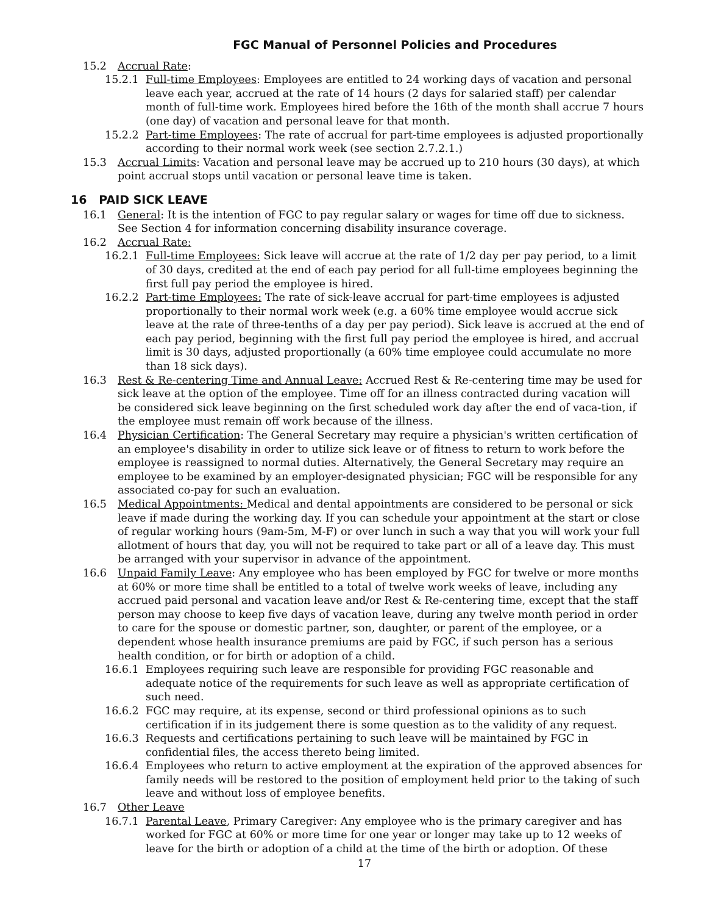FGC Manual of Personnel Policies and Procedures
15.2 Accrual Rate:
15.2.1 Full-time Employees: Employees are entitled to 24 working days of vacation and personal leave each year, accrued at the rate of 14 hours (2 days for salaried staff) per calendar month of full-time work. Employees hired before the 16th of the month shall accrue 7 hours (one day) of vacation and personal leave for that month.
15.2.2 Part-time Employees: The rate of accrual for part-time employees is adjusted proportionally according to their normal work week (see section 2.7.2.1.)
15.3 Accrual Limits: Vacation and personal leave may be accrued up to 210 hours (30 days), at which point accrual stops until vacation or personal leave time is taken.
16 PAID SICK LEAVE
16.1 General: It is the intention of FGC to pay regular salary or wages for time off due to sickness. See Section 4 for information concerning disability insurance coverage.
16.2 Accrual Rate:
16.2.1 Full-time Employees: Sick leave will accrue at the rate of 1/2 day per pay period, to a limit of 30 days, credited at the end of each pay period for all full-time employees beginning the first full pay period the employee is hired.
16.2.2 Part-time Employees: The rate of sick-leave accrual for part-time employees is adjusted proportionally to their normal work week (e.g. a 60% time employee would accrue sick leave at the rate of three-tenths of a day per pay period). Sick leave is accrued at the end of each pay period, beginning with the first full pay period the employee is hired, and accrual limit is 30 days, adjusted proportionally (a 60% time employee could accumulate no more than 18 sick days).
16.3 Rest & Re-centering Time and Annual Leave: Accrued Rest & Re-centering time may be used for sick leave at the option of the employee. Time off for an illness contracted during vacation will be considered sick leave beginning on the first scheduled work day after the end of vaca-tion, if the employee must remain off work because of the illness.
16.4 Physician Certification: The General Secretary may require a physician's written certification of an employee's disability in order to utilize sick leave or of fitness to return to work before the employee is reassigned to normal duties. Alternatively, the General Secretary may require an employee to be examined by an employer-designated physician; FGC will be responsible for any associated co-pay for such an evaluation.
16.5 Medical Appointments: Medical and dental appointments are considered to be personal or sick leave if made during the working day. If you can schedule your appointment at the start or close of regular working hours (9am-5m, M-F) or over lunch in such a way that you will work your full allotment of hours that day, you will not be required to take part or all of a leave day. This must be arranged with your supervisor in advance of the appointment.
16.6 Unpaid Family Leave: Any employee who has been employed by FGC for twelve or more months at 60% or more time shall be entitled to a total of twelve work weeks of leave, including any accrued paid personal and vacation leave and/or Rest & Re-centering time, except that the staff person may choose to keep five days of vacation leave, during any twelve month period in order to care for the spouse or domestic partner, son, daughter, or parent of the employee, or a dependent whose health insurance premiums are paid by FGC, if such person has a serious health condition, or for birth or adoption of a child.
16.6.1 Employees requiring such leave are responsible for providing FGC reasonable and adequate notice of the requirements for such leave as well as appropriate certification of such need.
16.6.2 FGC may require, at its expense, second or third professional opinions as to such certification if in its judgement there is some question as to the validity of any request.
16.6.3 Requests and certifications pertaining to such leave will be maintained by FGC in confidential files, the access thereto being limited.
16.6.4 Employees who return to active employment at the expiration of the approved absences for family needs will be restored to the position of employment held prior to the taking of such leave and without loss of employee benefits.
16.7 Other Leave
16.7.1 Parental Leave, Primary Caregiver: Any employee who is the primary caregiver and has worked for FGC at 60% or more time for one year or longer may take up to 12 weeks of leave for the birth or adoption of a child at the time of the birth or adoption. Of these
17